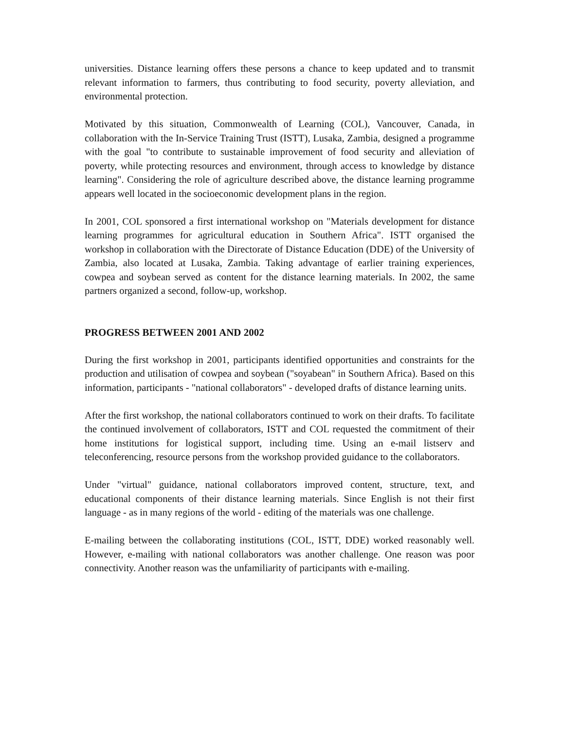universities. Distance learning offers these persons a chance to keep updated and to transmit relevant information to farmers, thus contributing to food security, poverty alleviation, and environmental protection.
Motivated by this situation, Commonwealth of Learning (COL), Vancouver, Canada, in collaboration with the In-Service Training Trust (ISTT), Lusaka, Zambia, designed a programme with the goal "to contribute to sustainable improvement of food security and alleviation of poverty, while protecting resources and environment, through access to knowledge by distance learning". Considering the role of agriculture described above, the distance learning programme appears well located in the socioeconomic development plans in the region.
In 2001, COL sponsored a first international workshop on "Materials development for distance learning programmes for agricultural education in Southern Africa". ISTT organised the workshop in collaboration with the Directorate of Distance Education (DDE) of the University of Zambia, also located at Lusaka, Zambia. Taking advantage of earlier training experiences, cowpea and soybean served as content for the distance learning materials. In 2002, the same partners organized a second, follow-up, workshop.
PROGRESS BETWEEN 2001 AND 2002
During the first workshop in 2001, participants identified opportunities and constraints for the production and utilisation of cowpea and soybean ("soyabean" in Southern Africa). Based on this information, participants - "national collaborators" - developed drafts of distance learning units.
After the first workshop, the national collaborators continued to work on their drafts. To facilitate the continued involvement of collaborators, ISTT and COL requested the commitment of their home institutions for logistical support, including time. Using an e-mail listserv and teleconferencing, resource persons from the workshop provided guidance to the collaborators.
Under "virtual" guidance, national collaborators improved content, structure, text, and educational components of their distance learning materials. Since English is not their first language - as in many regions of the world - editing of the materials was one challenge.
E-mailing between the collaborating institutions (COL, ISTT, DDE) worked reasonably well. However, e-mailing with national collaborators was another challenge. One reason was poor connectivity. Another reason was the unfamiliarity of participants with e-mailing.